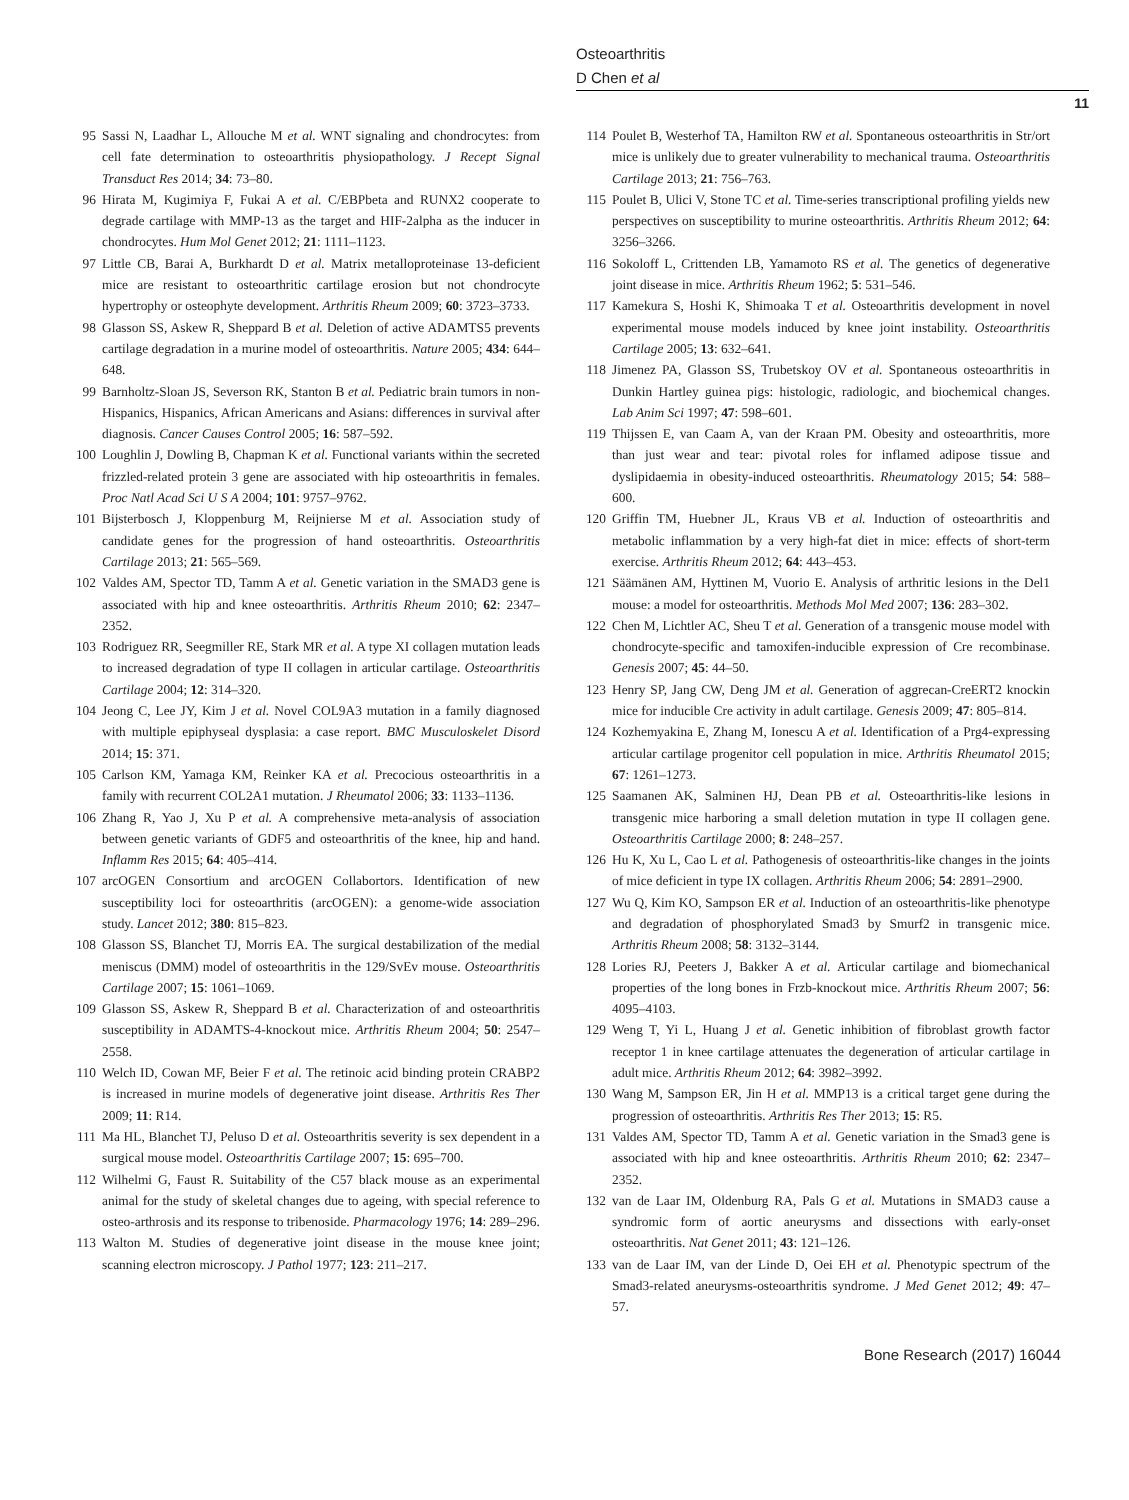Osteoarthritis
D Chen et al
11
95 Sassi N, Laadhar L, Allouche M et al. WNT signaling and chondrocytes: from cell fate determination to osteoarthritis physiopathology. J Recept Signal Transduct Res 2014; 34: 73–80.
96 Hirata M, Kugimiya F, Fukai A et al. C/EBPbeta and RUNX2 cooperate to degrade cartilage with MMP-13 as the target and HIF-2alpha as the inducer in chondrocytes. Hum Mol Genet 2012; 21: 1111–1123.
97 Little CB, Barai A, Burkhardt D et al. Matrix metalloproteinase 13-deficient mice are resistant to osteoarthritic cartilage erosion but not chondrocyte hypertrophy or osteophyte development. Arthritis Rheum 2009; 60: 3723–3733.
98 Glasson SS, Askew R, Sheppard B et al. Deletion of active ADAMTS5 prevents cartilage degradation in a murine model of osteoarthritis. Nature 2005; 434: 644–648.
99 Barnholtz-Sloan JS, Severson RK, Stanton B et al. Pediatric brain tumors in non-Hispanics, Hispanics, African Americans and Asians: differences in survival after diagnosis. Cancer Causes Control 2005; 16: 587–592.
100 Loughlin J, Dowling B, Chapman K et al. Functional variants within the secreted frizzled-related protein 3 gene are associated with hip osteoarthritis in females. Proc Natl Acad Sci U S A 2004; 101: 9757–9762.
101 Bijsterbosch J, Kloppenburg M, Reijnierse M et al. Association study of candidate genes for the progression of hand osteoarthritis. Osteoarthritis Cartilage 2013; 21: 565–569.
102 Valdes AM, Spector TD, Tamm A et al. Genetic variation in the SMAD3 gene is associated with hip and knee osteoarthritis. Arthritis Rheum 2010; 62: 2347–2352.
103 Rodriguez RR, Seegmiller RE, Stark MR et al. A type XI collagen mutation leads to increased degradation of type II collagen in articular cartilage. Osteoarthritis Cartilage 2004; 12: 314–320.
104 Jeong C, Lee JY, Kim J et al. Novel COL9A3 mutation in a family diagnosed with multiple epiphyseal dysplasia: a case report. BMC Musculoskelet Disord 2014; 15: 371.
105 Carlson KM, Yamaga KM, Reinker KA et al. Precocious osteoarthritis in a family with recurrent COL2A1 mutation. J Rheumatol 2006; 33: 1133–1136.
106 Zhang R, Yao J, Xu P et al. A comprehensive meta-analysis of association between genetic variants of GDF5 and osteoarthritis of the knee, hip and hand. Inflamm Res 2015; 64: 405–414.
107 arcOGEN Consortium and arcOGEN Collabortors. Identification of new susceptibility loci for osteoarthritis (arcOGEN): a genome-wide association study. Lancet 2012; 380: 815–823.
108 Glasson SS, Blanchet TJ, Morris EA. The surgical destabilization of the medial meniscus (DMM) model of osteoarthritis in the 129/SvEv mouse. Osteoarthritis Cartilage 2007; 15: 1061–1069.
109 Glasson SS, Askew R, Sheppard B et al. Characterization of and osteoarthritis susceptibility in ADAMTS-4-knockout mice. Arthritis Rheum 2004; 50: 2547–2558.
110 Welch ID, Cowan MF, Beier F et al. The retinoic acid binding protein CRABP2 is increased in murine models of degenerative joint disease. Arthritis Res Ther 2009; 11: R14.
111 Ma HL, Blanchet TJ, Peluso D et al. Osteoarthritis severity is sex dependent in a surgical mouse model. Osteoarthritis Cartilage 2007; 15: 695–700.
112 Wilhelmi G, Faust R. Suitability of the C57 black mouse as an experimental animal for the study of skeletal changes due to ageing, with special reference to osteo-arthrosis and its response to tribenoside. Pharmacology 1976; 14: 289–296.
113 Walton M. Studies of degenerative joint disease in the mouse knee joint; scanning electron microscopy. J Pathol 1977; 123: 211–217.
114 Poulet B, Westerhof TA, Hamilton RW et al. Spontaneous osteoarthritis in Str/ort mice is unlikely due to greater vulnerability to mechanical trauma. Osteoarthritis Cartilage 2013; 21: 756–763.
115 Poulet B, Ulici V, Stone TC et al. Time-series transcriptional profiling yields new perspectives on susceptibility to murine osteoarthritis. Arthritis Rheum 2012; 64: 3256–3266.
116 Sokoloff L, Crittenden LB, Yamamoto RS et al. The genetics of degenerative joint disease in mice. Arthritis Rheum 1962; 5: 531–546.
117 Kamekura S, Hoshi K, Shimoaka T et al. Osteoarthritis development in novel experimental mouse models induced by knee joint instability. Osteoarthritis Cartilage 2005; 13: 632–641.
118 Jimenez PA, Glasson SS, Trubetskoy OV et al. Spontaneous osteoarthritis in Dunkin Hartley guinea pigs: histologic, radiologic, and biochemical changes. Lab Anim Sci 1997; 47: 598–601.
119 Thijssen E, van Caam A, van der Kraan PM. Obesity and osteoarthritis, more than just wear and tear: pivotal roles for inflamed adipose tissue and dyslipidaemia in obesity-induced osteoarthritis. Rheumatology 2015; 54: 588–600.
120 Griffin TM, Huebner JL, Kraus VB et al. Induction of osteoarthritis and metabolic inflammation by a very high-fat diet in mice: effects of short-term exercise. Arthritis Rheum 2012; 64: 443–453.
121 Säämänen AM, Hyttinen M, Vuorio E. Analysis of arthritic lesions in the Del1 mouse: a model for osteoarthritis. Methods Mol Med 2007; 136: 283–302.
122 Chen M, Lichtler AC, Sheu T et al. Generation of a transgenic mouse model with chondrocyte-specific and tamoxifen-inducible expression of Cre recombinase. Genesis 2007; 45: 44–50.
123 Henry SP, Jang CW, Deng JM et al. Generation of aggrecan-CreERT2 knockin mice for inducible Cre activity in adult cartilage. Genesis 2009; 47: 805–814.
124 Kozhemyakina E, Zhang M, Ionescu A et al. Identification of a Prg4-expressing articular cartilage progenitor cell population in mice. Arthritis Rheumatol 2015; 67: 1261–1273.
125 Saamanen AK, Salminen HJ, Dean PB et al. Osteoarthritis-like lesions in transgenic mice harboring a small deletion mutation in type II collagen gene. Osteoarthritis Cartilage 2000; 8: 248–257.
126 Hu K, Xu L, Cao L et al. Pathogenesis of osteoarthritis-like changes in the joints of mice deficient in type IX collagen. Arthritis Rheum 2006; 54: 2891–2900.
127 Wu Q, Kim KO, Sampson ER et al. Induction of an osteoarthritis-like phenotype and degradation of phosphorylated Smad3 by Smurf2 in transgenic mice. Arthritis Rheum 2008; 58: 3132–3144.
128 Lories RJ, Peeters J, Bakker A et al. Articular cartilage and biomechanical properties of the long bones in Frzb-knockout mice. Arthritis Rheum 2007; 56: 4095–4103.
129 Weng T, Yi L, Huang J et al. Genetic inhibition of fibroblast growth factor receptor 1 in knee cartilage attenuates the degeneration of articular cartilage in adult mice. Arthritis Rheum 2012; 64: 3982–3992.
130 Wang M, Sampson ER, Jin H et al. MMP13 is a critical target gene during the progression of osteoarthritis. Arthritis Res Ther 2013; 15: R5.
131 Valdes AM, Spector TD, Tamm A et al. Genetic variation in the Smad3 gene is associated with hip and knee osteoarthritis. Arthritis Rheum 2010; 62: 2347–2352.
132 van de Laar IM, Oldenburg RA, Pals G et al. Mutations in SMAD3 cause a syndromic form of aortic aneurysms and dissections with early-onset osteoarthritis. Nat Genet 2011; 43: 121–126.
133 van de Laar IM, van der Linde D, Oei EH et al. Phenotypic spectrum of the Smad3-related aneurysms-osteoarthritis syndrome. J Med Genet 2012; 49: 47–57.
Bone Research (2017) 16044